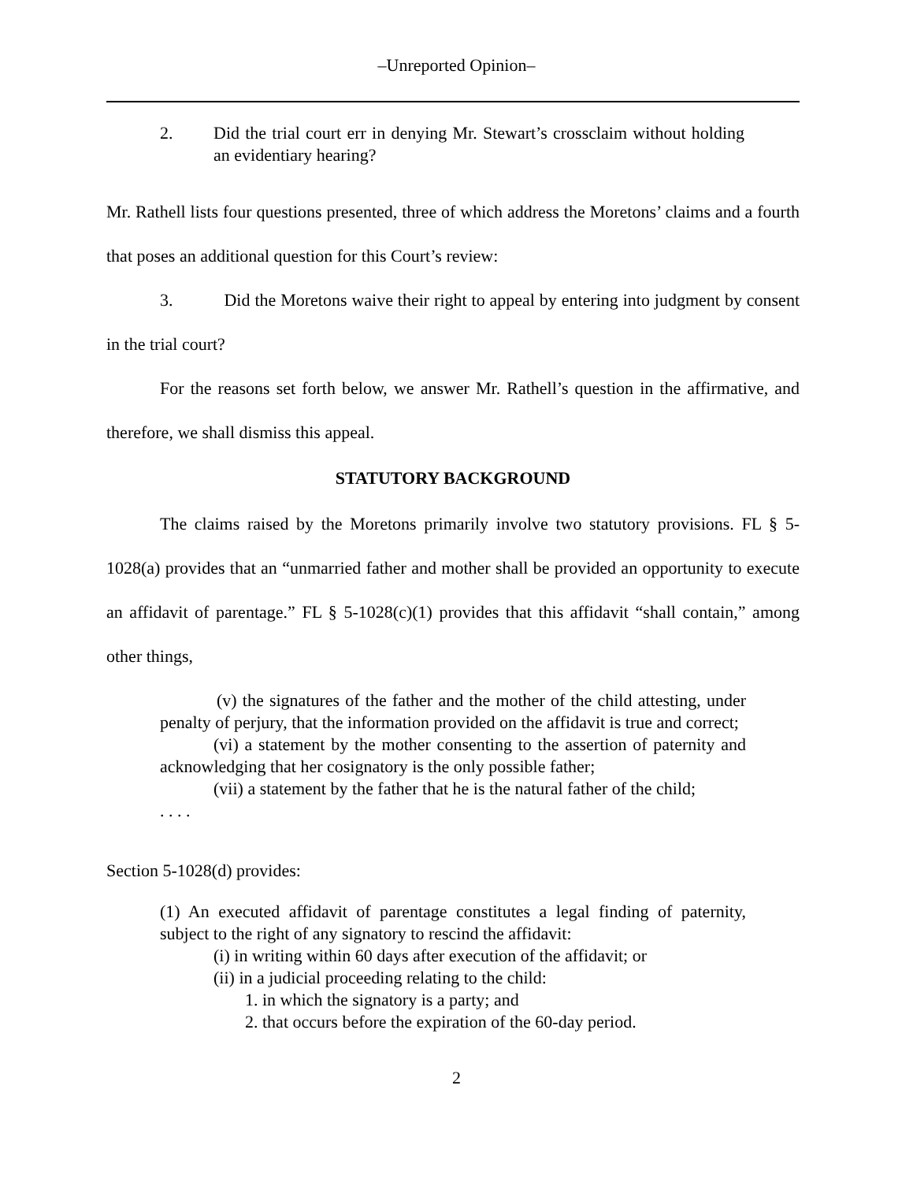‒Unreported Opinion‒
2. Did the trial court err in denying Mr. Stewart’s crossclaim without holding an evidentiary hearing?
Mr. Rathell lists four questions presented, three of which address the Moretons’ claims and a fourth that poses an additional question for this Court’s review:
3. Did the Moretons waive their right to appeal by entering into judgment by consent in the trial court?
For the reasons set forth below, we answer Mr. Rathell’s question in the affirmative, and therefore, we shall dismiss this appeal.
STATUTORY BACKGROUND
The claims raised by the Moretons primarily involve two statutory provisions. FL § 5-1028(a) provides that an “unmarried father and mother shall be provided an opportunity to execute an affidavit of parentage.” FL § 5-1028(c)(1) provides that this affidavit “shall contain,” among other things,
(v) the signatures of the father and the mother of the child attesting, under penalty of perjury, that the information provided on the affidavit is true and correct;
(vi) a statement by the mother consenting to the assertion of paternity and acknowledging that her cosignatory is the only possible father;
(vii) a statement by the father that he is the natural father of the child;
. . . .
Section 5-1028(d) provides:
(1) An executed affidavit of parentage constitutes a legal finding of paternity, subject to the right of any signatory to rescind the affidavit:
(i) in writing within 60 days after execution of the affidavit; or
(ii) in a judicial proceeding relating to the child:
1. in which the signatory is a party; and
2. that occurs before the expiration of the 60-day period.
2